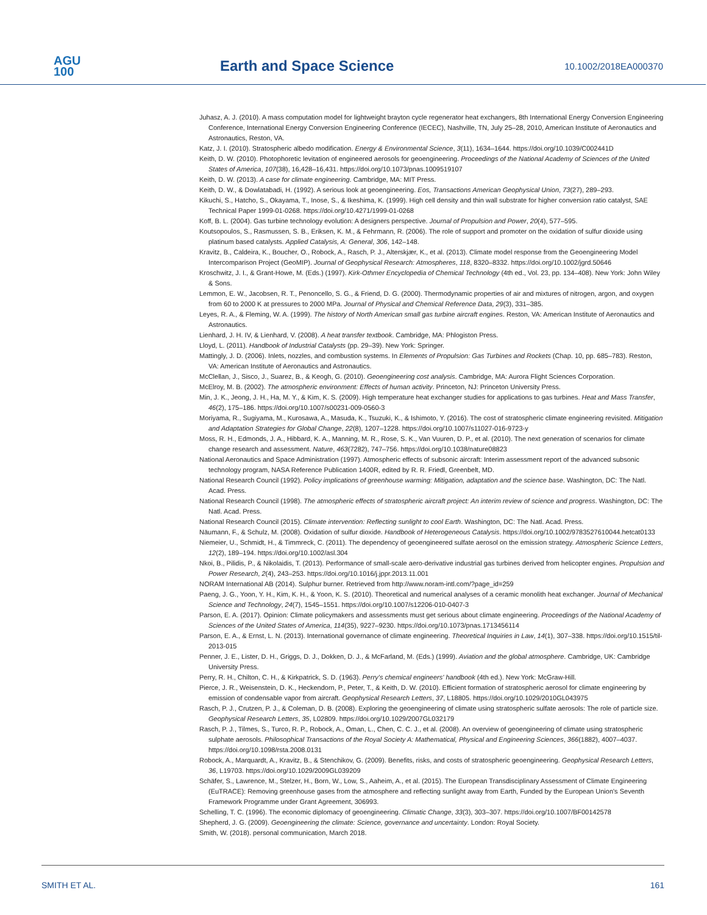AGU
100
Earth and Space Science
10.1002/2018EA000370
Juhasz, A. J. (2010). A mass computation model for lightweight brayton cycle regenerator heat exchangers, 8th International Energy Conversion Engineering Conference, International Energy Conversion Engineering Conference (IECEC), Nashville, TN, July 25–28, 2010, American Institute of Aeronautics and Astronautics, Reston, VA.
Katz, J. I. (2010). Stratospheric albedo modification. Energy & Environmental Science, 3(11), 1634–1644. https://doi.org/10.1039/C002441D
Keith, D. W. (2010). Photophoretic levitation of engineered aerosols for geoengineering. Proceedings of the National Academy of Sciences of the United States of America, 107(38), 16,428–16,431. https://doi.org/10.1073/pnas.1009519107
Keith, D. W. (2013). A case for climate engineering. Cambridge, MA: MIT Press.
Keith, D. W., & Dowlatabadi, H. (1992). A serious look at geoengineering. Eos, Transactions American Geophysical Union, 73(27), 289–293.
Kikuchi, S., Hatcho, S., Okayama, T., Inose, S., & Ikeshima, K. (1999). High cell density and thin wall substrate for higher conversion ratio catalyst, SAE Technical Paper 1999-01-0268. https://doi.org/10.4271/1999-01-0268
Koff, B. L. (2004). Gas turbine technology evolution: A designers perspective. Journal of Propulsion and Power, 20(4), 577–595.
Koutsopoulos, S., Rasmussen, S. B., Eriksen, K. M., & Fehrmann, R. (2006). The role of support and promoter on the oxidation of sulfur dioxide using platinum based catalysts. Applied Catalysis, A: General, 306, 142–148.
Kravitz, B., Caldeira, K., Boucher, O., Robock, A., Rasch, P. J., Alterskjær, K., et al. (2013). Climate model response from the Geoengineering Model Intercomparison Project (GeoMIP). Journal of Geophysical Research: Atmospheres, 118, 8320–8332. https://doi.org/10.1002/jgrd.50646
Kroschwitz, J. I., & Grant-Howe, M. (Eds.) (1997). Kirk-Othmer Encyclopedia of Chemical Technology (4th ed., Vol. 23, pp. 134–408). New York: John Wiley & Sons.
Lemmon, E. W., Jacobsen, R. T., Penoncello, S. G., & Friend, D. G. (2000). Thermodynamic properties of air and mixtures of nitrogen, argon, and oxygen from 60 to 2000 K at pressures to 2000 MPa. Journal of Physical and Chemical Reference Data, 29(3), 331–385.
Leyes, R. A., & Fleming, W. A. (1999). The history of North American small gas turbine aircraft engines. Reston, VA: American Institute of Aeronautics and Astronautics.
Lienhard, J. H. IV, & Lienhard, V. (2008). A heat transfer textbook. Cambridge, MA: Phlogiston Press.
Lloyd, L. (2011). Handbook of Industrial Catalysts (pp. 29–39). New York: Springer.
Mattingly, J. D. (2006). Inlets, nozzles, and combustion systems. In Elements of Propulsion: Gas Turbines and Rockets (Chap. 10, pp. 685–783). Reston, VA: American Institute of Aeronautics and Astronautics.
McClellan, J., Sisco, J., Suarez, B., & Keogh, G. (2010). Geoengineering cost analysis. Cambridge, MA: Aurora Flight Sciences Corporation.
McElroy, M. B. (2002). The atmospheric environment: Effects of human activity. Princeton, NJ: Princeton University Press.
Min, J. K., Jeong, J. H., Ha, M. Y., & Kim, K. S. (2009). High temperature heat exchanger studies for applications to gas turbines. Heat and Mass Transfer, 46(2), 175–186. https://doi.org/10.1007/s00231-009-0560-3
Moriyama, R., Sugiyama, M., Kurosawa, A., Masuda, K., Tsuzuki, K., & Ishimoto, Y. (2016). The cost of stratospheric climate engineering revisited. Mitigation and Adaptation Strategies for Global Change, 22(8), 1207–1228. https://doi.org/10.1007/s11027-016-9723-y
Moss, R. H., Edmonds, J. A., Hibbard, K. A., Manning, M. R., Rose, S. K., Van Vuuren, D. P., et al. (2010). The next generation of scenarios for climate change research and assessment. Nature, 463(7282), 747–756. https://doi.org/10.1038/nature08823
National Aeronautics and Space Administration (1997). Atmospheric effects of subsonic aircraft: Interim assessment report of the advanced subsonic technology program, NASA Reference Publication 1400R, edited by R. R. Friedl, Greenbelt, MD.
National Research Council (1992). Policy implications of greenhouse warming: Mitigation, adaptation and the science base. Washington, DC: The Natl. Acad. Press.
National Research Council (1998). The atmospheric effects of stratospheric aircraft project: An interim review of science and progress. Washington, DC: The Natl. Acad. Press.
National Research Council (2015). Climate intervention: Reflecting sunlight to cool Earth. Washington, DC: The Natl. Acad. Press.
Näumann, F., & Schulz, M. (2008). Oxidation of sulfur dioxide. Handbook of Heterogeneous Catalysis. https://doi.org/10.1002/9783527610044.hetcat0133
Niemeier, U., Schmidt, H., & Timmreck, C. (2011). The dependency of geoengineered sulfate aerosol on the emission strategy. Atmospheric Science Letters, 12(2), 189–194. https://doi.org/10.1002/asl.304
Nkoi, B., Pilidis, P., & Nikolaidis, T. (2013). Performance of small-scale aero-derivative industrial gas turbines derived from helicopter engines. Propulsion and Power Research, 2(4), 243–253. https://doi.org/10.1016/j.jppr.2013.11.001
NORAM International AB (2014). Sulphur burner. Retrieved from http://www.noram-intl.com/?page_id=259
Paeng, J. G., Yoon, Y. H., Kim, K. H., & Yoon, K. S. (2010). Theoretical and numerical analyses of a ceramic monolith heat exchanger. Journal of Mechanical Science and Technology, 24(7), 1545–1551. https://doi.org/10.1007/s12206-010-0407-3
Parson, E. A. (2017). Opinion: Climate policymakers and assessments must get serious about climate engineering. Proceedings of the National Academy of Sciences of the United States of America, 114(35), 9227–9230. https://doi.org/10.1073/pnas.1713456114
Parson, E. A., & Ernst, L. N. (2013). International governance of climate engineering. Theoretical Inquiries in Law, 14(1), 307–338. https://doi.org/10.1515/til-2013-015
Penner, J. E., Lister, D. H., Griggs, D. J., Dokken, D. J., & McFarland, M. (Eds.) (1999). Aviation and the global atmosphere. Cambridge, UK: Cambridge University Press.
Perry, R. H., Chilton, C. H., & Kirkpatrick, S. D. (1963). Perry's chemical engineers' handbook (4th ed.). New York: McGraw-Hill.
Pierce, J. R., Weisenstein, D. K., Heckendorn, P., Peter, T., & Keith, D. W. (2010). Efficient formation of stratospheric aerosol for climate engineering by emission of condensable vapor from aircraft. Geophysical Research Letters, 37, L18805. https://doi.org/10.1029/2010GL043975
Rasch, P. J., Crutzen, P. J., & Coleman, D. B. (2008). Exploring the geoengineering of climate using stratospheric sulfate aerosols: The role of particle size. Geophysical Research Letters, 35, L02809. https://doi.org/10.1029/2007GL032179
Rasch, P. J., Tilmes, S., Turco, R. P., Robock, A., Oman, L., Chen, C. C. J., et al. (2008). An overview of geoengineering of climate using stratospheric sulphate aerosols. Philosophical Transactions of the Royal Society A: Mathematical, Physical and Engineering Sciences, 366(1882), 4007–4037. https://doi.org/10.1098/rsta.2008.0131
Robock, A., Marquardt, A., Kravitz, B., & Stenchikov, G. (2009). Benefits, risks, and costs of stratospheric geoengineering. Geophysical Research Letters, 36, L19703. https://doi.org/10.1029/2009GL039209
Schäfer, S., Lawrence, M., Stelzer, H., Born, W., Low, S., Aaheim, A., et al. (2015). The European Transdisciplinary Assessment of Climate Engineering (EuTRACE): Removing greenhouse gases from the atmosphere and reflecting sunlight away from Earth, Funded by the European Union's Seventh Framework Programme under Grant Agreement, 306993.
Schelling, T. C. (1996). The economic diplomacy of geoengineering. Climatic Change, 33(3), 303–307. https://doi.org/10.1007/BF00142578
Shepherd, J. G. (2009). Geoengineering the climate: Science, governance and uncertainty. London: Royal Society.
Smith, W. (2018). personal communication, March 2018.
SMITH ET AL. 161